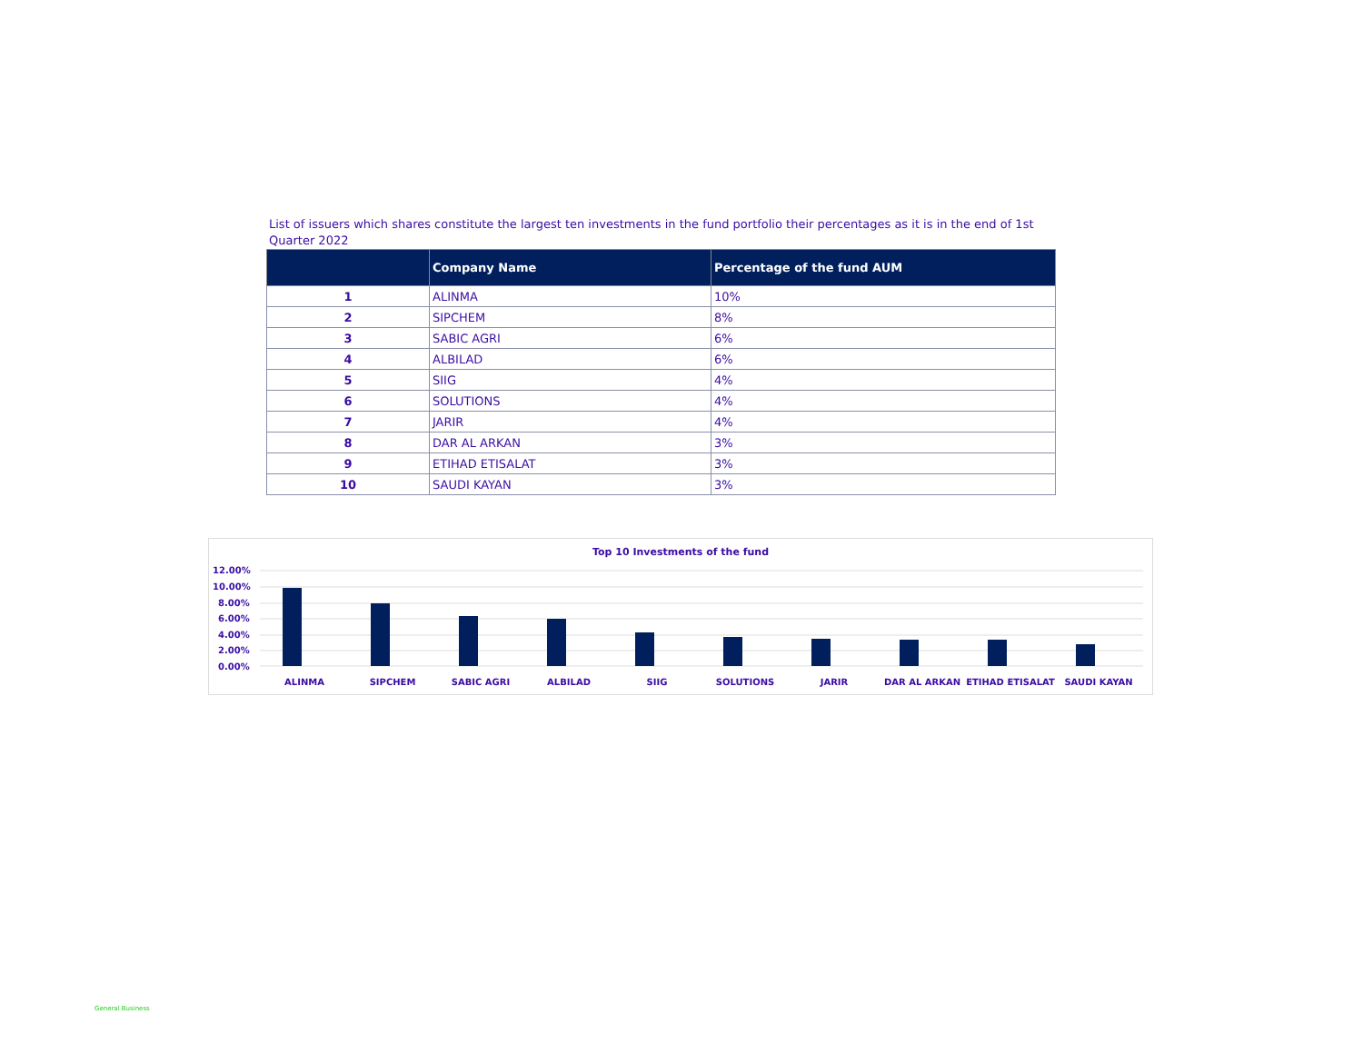List of issuers which shares constitute the largest ten investments in the fund portfolio their percentages as it is in the end of 1st Quarter 2022
| | Company Name | Percentage of the fund AUM |
| --- | --- | --- |
| 1 | ALINMA | 10% |
| 2 | SIPCHEM | 8% |
| 3 | SABIC AGRI | 6% |
| 4 | ALBILAD | 6% |
| 5 | SIIG | 4% |
| 6 | SOLUTIONS | 4% |
| 7 | JARIR | 4% |
| 8 | DAR AL ARKAN | 3% |
| 9 | ETIHAD ETISALAT | 3% |
| 10 | SAUDI KAYAN | 3% |
Top 10 Investments of the fund
12.00%
10.00%
8.00%
6.00%
4.00%
2.00%
0.00%
ALINMA
SIPCHEM
SABIC AGRI
ALBILAD
SIIG
SOLUTIONS
JARIR
DAR AL ARKAN
ETIHAD ETISALAT
SAUDI KAYAN
General Business